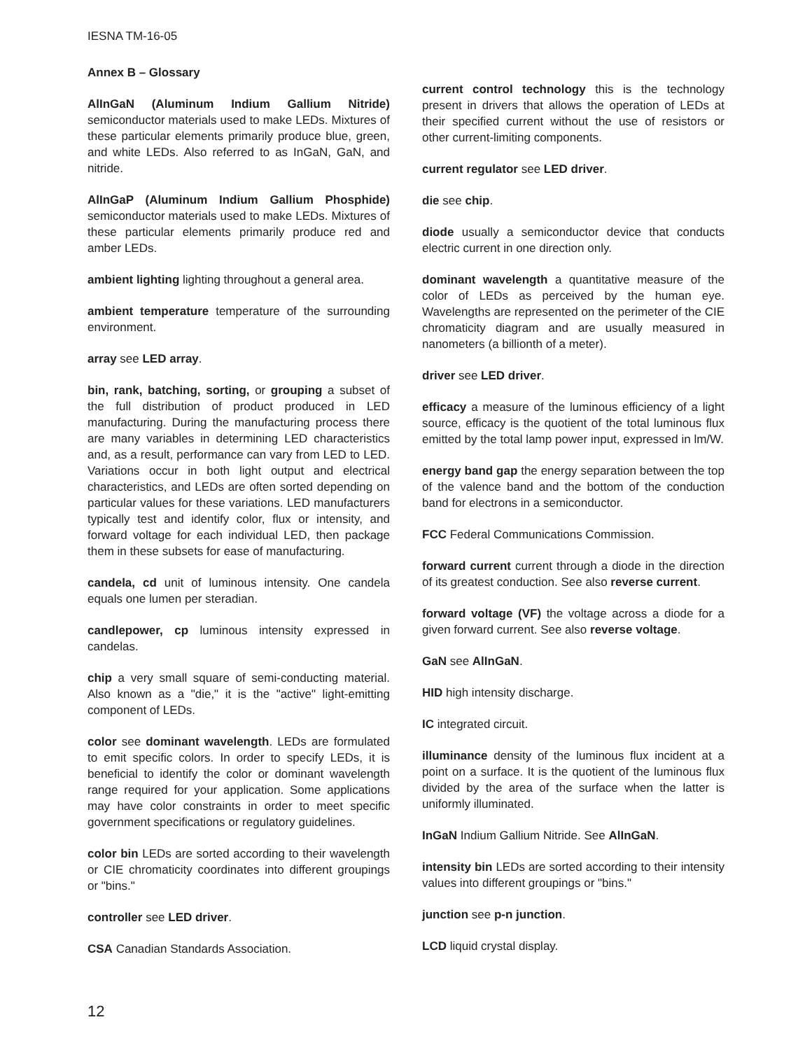IESNA TM-16-05
Annex B – Glossary
AlInGaN (Aluminum Indium Gallium Nitride) semiconductor materials used to make LEDs. Mixtures of these particular elements primarily produce blue, green, and white LEDs. Also referred to as InGaN, GaN, and nitride.
AlInGaP (Aluminum Indium Gallium Phosphide) semiconductor materials used to make LEDs. Mixtures of these particular elements primarily produce red and amber LEDs.
ambient lighting lighting throughout a general area.
ambient temperature temperature of the surrounding environment.
array see LED array.
bin, rank, batching, sorting, or grouping a subset of the full distribution of product produced in LED manufacturing. During the manufacturing process there are many variables in determining LED characteristics and, as a result, performance can vary from LED to LED. Variations occur in both light output and electrical characteristics, and LEDs are often sorted depending on particular values for these variations. LED manufacturers typically test and identify color, flux or intensity, and forward voltage for each individual LED, then package them in these subsets for ease of manufacturing.
candela, cd unit of luminous intensity. One candela equals one lumen per steradian.
candlepower, cp luminous intensity expressed in candelas.
chip a very small square of semi-conducting material. Also known as a "die," it is the "active" light-emitting component of LEDs.
color see dominant wavelength. LEDs are formulated to emit specific colors. In order to specify LEDs, it is beneficial to identify the color or dominant wavelength range required for your application. Some applications may have color constraints in order to meet specific government specifications or regulatory guidelines.
color bin LEDs are sorted according to their wavelength or CIE chromaticity coordinates into different groupings or "bins."
controller see LED driver.
CSA Canadian Standards Association.
current control technology this is the technology present in drivers that allows the operation of LEDs at their specified current without the use of resistors or other current-limiting components.
current regulator see LED driver.
die see chip.
diode usually a semiconductor device that conducts electric current in one direction only.
dominant wavelength a quantitative measure of the color of LEDs as perceived by the human eye. Wavelengths are represented on the perimeter of the CIE chromaticity diagram and are usually measured in nanometers (a billionth of a meter).
driver see LED driver.
efficacy a measure of the luminous efficiency of a light source, efficacy is the quotient of the total luminous flux emitted by the total lamp power input, expressed in lm/W.
energy band gap the energy separation between the top of the valence band and the bottom of the conduction band for electrons in a semiconductor.
FCC Federal Communications Commission.
forward current current through a diode in the direction of its greatest conduction. See also reverse current.
forward voltage (VF) the voltage across a diode for a given forward current. See also reverse voltage.
GaN see AlInGaN.
HID high intensity discharge.
IC integrated circuit.
illuminance density of the luminous flux incident at a point on a surface. It is the quotient of the luminous flux divided by the area of the surface when the latter is uniformly illuminated.
InGaN Indium Gallium Nitride. See AlInGaN.
intensity bin LEDs are sorted according to their intensity values into different groupings or "bins."
junction see p-n junction.
LCD liquid crystal display.
12